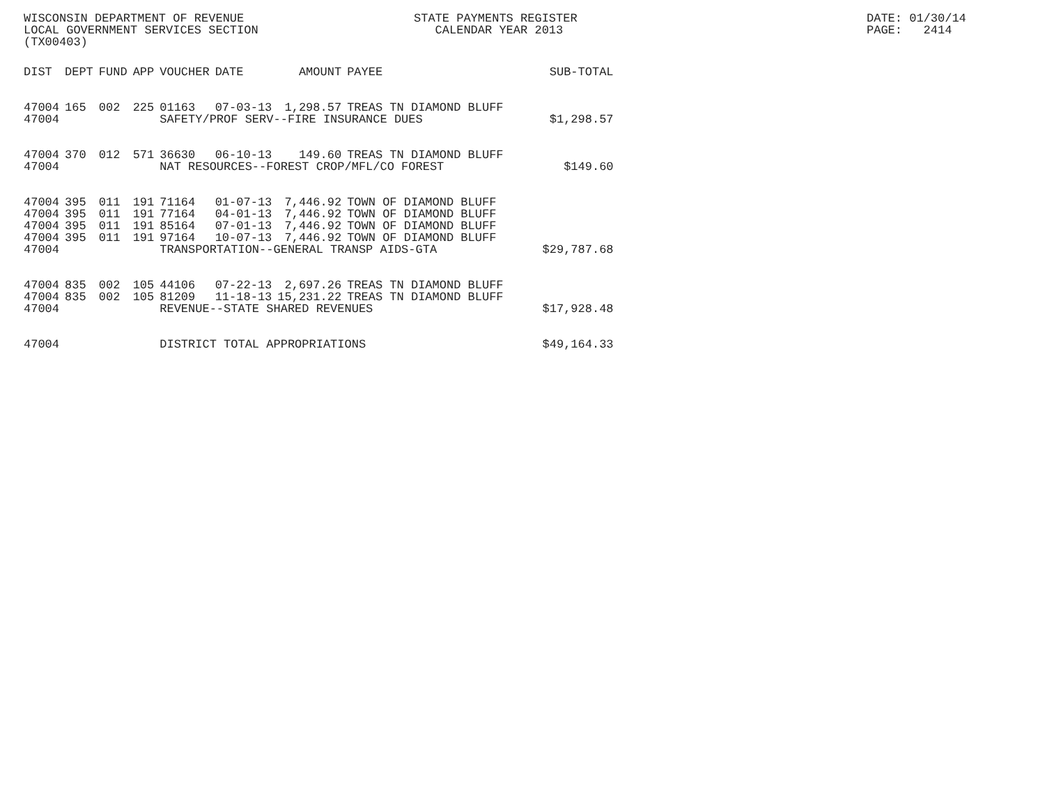WISCONSIN DEPARTMENT OF REVENUE LOCAL GOVERNMENT SERVICES SECTION (TX00403)
STATE PAYMENTS REGISTER CALENDAR YEAR 2013
DATE: 01/30/14 PAGE: 2414
| DIST | DEPT | FUND | APP | VOUCHER | DATE | AMOUNT | PAYEE | SUB-TOTAL |
| --- | --- | --- | --- | --- | --- | --- | --- | --- |
| 47004 | 165 | 002 | 225 | 01163 | 07-03-13 | 1,298.57 | TREAS TN DIAMOND BLUFF | |
| 47004 | | | | SAFETY/PROF SERV--FIRE INSURANCE DUES | | | | $1,298.57 |
| 47004 | 370 | 012 | 571 | 36630 | 06-10-13 | 149.60 | TREAS TN DIAMOND BLUFF | |
| 47004 | | | | NAT RESOURCES--FOREST CROP/MFL/CO FOREST | | | | $149.60 |
| 47004 | 395 | 011 | 191 | 71164 | 01-07-13 | 7,446.92 | TOWN OF DIAMOND BLUFF | |
| 47004 | 395 | 011 | 191 | 77164 | 04-01-13 | 7,446.92 | TOWN OF DIAMOND BLUFF | |
| 47004 | 395 | 011 | 191 | 85164 | 07-01-13 | 7,446.92 | TOWN OF DIAMOND BLUFF | |
| 47004 | 395 | 011 | 191 | 97164 | 10-07-13 | 7,446.92 | TOWN OF DIAMOND BLUFF | |
| 47004 | | | | TRANSPORTATION--GENERAL TRANSP AIDS-GTA | | | | $29,787.68 |
| 47004 | 835 | 002 | 105 | 44106 | 07-22-13 | 2,697.26 | TREAS TN DIAMOND BLUFF | |
| 47004 | 835 | 002 | 105 | 81209 | 11-18-13 | 15,231.22 | TREAS TN DIAMOND BLUFF | |
| 47004 | | | | REVENUE--STATE SHARED REVENUES | | | | $17,928.48 |
| 47004 | | | | DISTRICT TOTAL APPROPRIATIONS | | | | $49,164.33 |